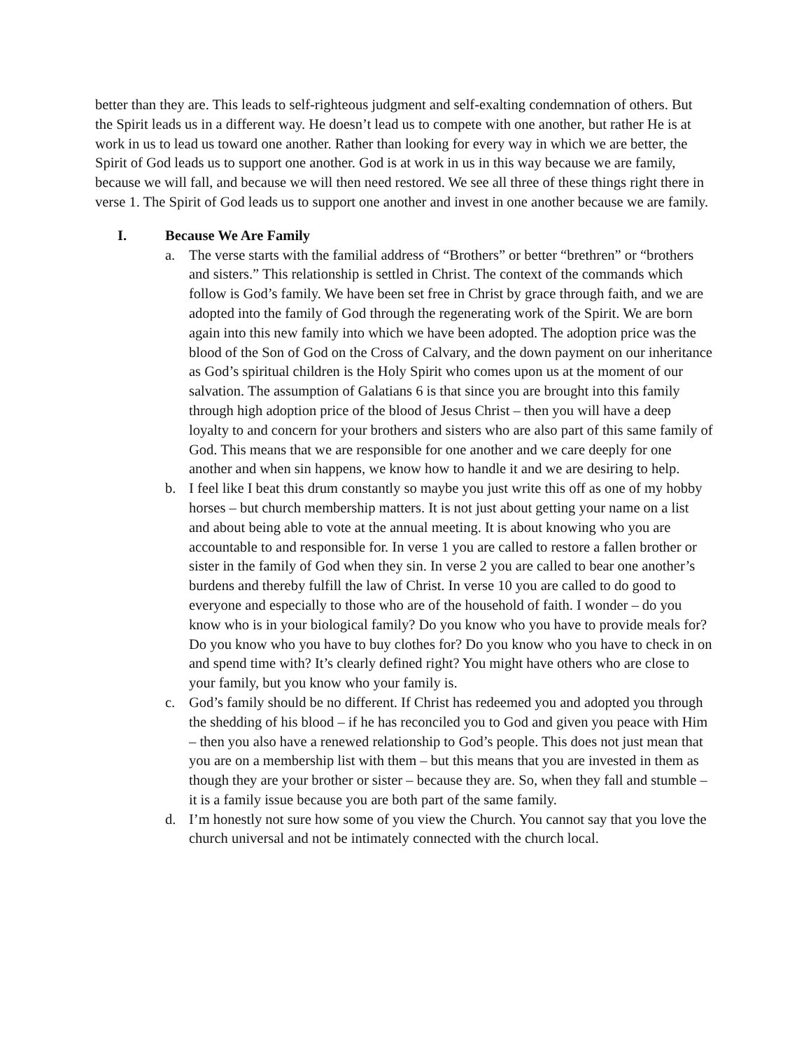better than they are. This leads to self-righteous judgment and self-exalting condemnation of others. But the Spirit leads us in a different way. He doesn’t lead us to compete with one another, but rather He is at work in us to lead us toward one another. Rather than looking for every way in which we are better, the Spirit of God leads us to support one another. God is at work in us in this way because we are family, because we will fall, and because we will then need restored. We see all three of these things right there in verse 1. The Spirit of God leads us to support one another and invest in one another because we are family.
I. Because We Are Family
a. The verse starts with the familial address of “Brothers” or better “brethren” or “brothers and sisters.” This relationship is settled in Christ. The context of the commands which follow is God’s family. We have been set free in Christ by grace through faith, and we are adopted into the family of God through the regenerating work of the Spirit. We are born again into this new family into which we have been adopted. The adoption price was the blood of the Son of God on the Cross of Calvary, and the down payment on our inheritance as God’s spiritual children is the Holy Spirit who comes upon us at the moment of our salvation. The assumption of Galatians 6 is that since you are brought into this family through high adoption price of the blood of Jesus Christ – then you will have a deep loyalty to and concern for your brothers and sisters who are also part of this same family of God. This means that we are responsible for one another and we care deeply for one another and when sin happens, we know how to handle it and we are desiring to help.
b. I feel like I beat this drum constantly so maybe you just write this off as one of my hobby horses – but church membership matters. It is not just about getting your name on a list and about being able to vote at the annual meeting. It is about knowing who you are accountable to and responsible for. In verse 1 you are called to restore a fallen brother or sister in the family of God when they sin. In verse 2 you are called to bear one another’s burdens and thereby fulfill the law of Christ. In verse 10 you are called to do good to everyone and especially to those who are of the household of faith. I wonder – do you know who is in your biological family? Do you know who you have to provide meals for? Do you know who you have to buy clothes for? Do you know who you have to check in on and spend time with? It’s clearly defined right? You might have others who are close to your family, but you know who your family is.
c. God’s family should be no different. If Christ has redeemed you and adopted you through the shedding of his blood – if he has reconciled you to God and given you peace with Him – then you also have a renewed relationship to God’s people. This does not just mean that you are on a membership list with them – but this means that you are invested in them as though they are your brother or sister – because they are. So, when they fall and stumble – it is a family issue because you are both part of the same family.
d. I’m honestly not sure how some of you view the Church. You cannot say that you love the church universal and not be intimately connected with the church local.